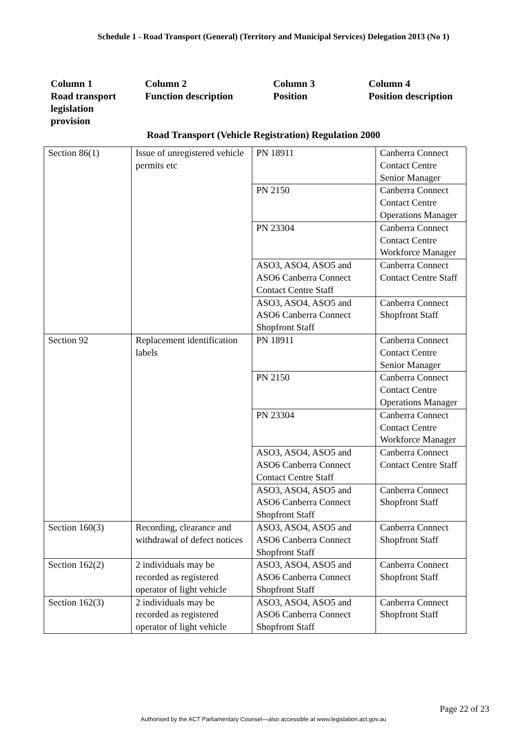Schedule 1 - Road Transport (General) (Territory and Municipal Services) Delegation 2013 (No 1)
Column 1
Road transport
legislation
provision
Column 2
Function description
Column 3
Position
Column 4
Position description
Road Transport (Vehicle Registration) Regulation 2000
| Section 86(1) | Issue of unregistered vehicle permits etc | PN 18911 | Canberra Connect Contact Centre Senior Manager |
| | | PN 2150 | Canberra Connect Contact Centre Operations Manager |
| | | PN 23304 | Canberra Connect Contact Centre Workforce Manager |
| | | ASO3, ASO4, ASO5 and ASO6 Canberra Connect Contact Centre Staff | Canberra Connect Contact Centre Staff |
| | | ASO3, ASO4, ASO5 and ASO6 Canberra Connect Shopfront Staff | Canberra Connect Shopfront Staff |
| Section 92 | Replacement identification labels | PN 18911 | Canberra Connect Contact Centre Senior Manager |
| | | PN 2150 | Canberra Connect Contact Centre Operations Manager |
| | | PN 23304 | Canberra Connect Contact Centre Workforce Manager |
| | | ASO3, ASO4, ASO5 and ASO6 Canberra Connect Contact Centre Staff | Canberra Connect Contact Centre Staff |
| | | ASO3, ASO4, ASO5 and ASO6 Canberra Connect Shopfront Staff | Canberra Connect Shopfront Staff |
| Section 160(3) | Recording, clearance and withdrawal of defect notices | ASO3, ASO4, ASO5 and ASO6 Canberra Connect Shopfront Staff | Canberra Connect Shopfront Staff |
| Section 162(2) | 2 individuals may be recorded as registered operator of light vehicle | ASO3, ASO4, ASO5 and ASO6 Canberra Connect Shopfront Staff | Canberra Connect Shopfront Staff |
| Section 162(3) | 2 individuals may be recorded as registered operator of light vehicle | ASO3, ASO4, ASO5 and ASO6 Canberra Connect Shopfront Staff | Canberra Connect Shopfront Staff |
Page 22 of 23
Authorised by the ACT Parliamentary Counsel—also accessible at www.legislation.act.gov.au